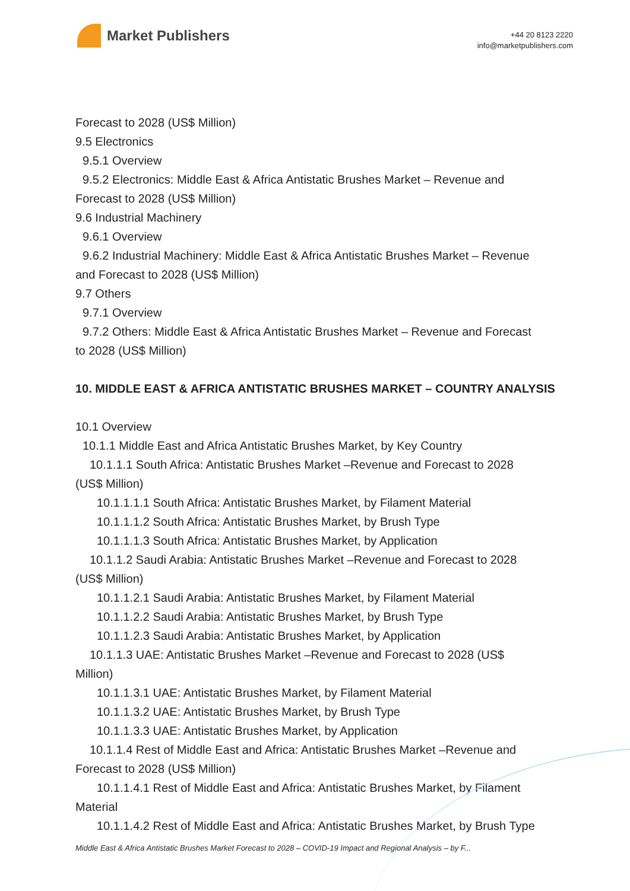Market Publishers
+44 20 8123 2220
info@marketpublishers.com
Forecast to 2028 (US$ Million)
9.5 Electronics
9.5.1 Overview
9.5.2 Electronics: Middle East & Africa Antistatic Brushes Market – Revenue and
Forecast to 2028 (US$ Million)
9.6 Industrial Machinery
9.6.1 Overview
9.6.2 Industrial Machinery: Middle East & Africa Antistatic Brushes Market – Revenue
and Forecast to 2028 (US$ Million)
9.7 Others
9.7.1 Overview
9.7.2 Others: Middle East & Africa Antistatic Brushes Market – Revenue and Forecast
to 2028 (US$ Million)
10. MIDDLE EAST & AFRICA ANTISTATIC BRUSHES MARKET – COUNTRY ANALYSIS
10.1 Overview
10.1.1 Middle East and Africa Antistatic Brushes Market, by Key Country
10.1.1.1 South Africa: Antistatic Brushes Market –Revenue and Forecast to 2028
(US$ Million)
10.1.1.1.1 South Africa: Antistatic Brushes Market, by Filament Material
10.1.1.1.2 South Africa: Antistatic Brushes Market, by Brush Type
10.1.1.1.3 South Africa: Antistatic Brushes Market, by Application
10.1.1.2 Saudi Arabia: Antistatic Brushes Market –Revenue and Forecast to 2028
(US$ Million)
10.1.1.2.1 Saudi Arabia: Antistatic Brushes Market, by Filament Material
10.1.1.2.2 Saudi Arabia: Antistatic Brushes Market, by Brush Type
10.1.1.2.3 Saudi Arabia: Antistatic Brushes Market, by Application
10.1.1.3 UAE: Antistatic Brushes Market –Revenue and Forecast to 2028 (US$
Million)
10.1.1.3.1 UAE: Antistatic Brushes Market, by Filament Material
10.1.1.3.2 UAE: Antistatic Brushes Market, by Brush Type
10.1.1.3.3 UAE: Antistatic Brushes Market, by Application
10.1.1.4 Rest of Middle East and Africa: Antistatic Brushes Market –Revenue and
Forecast to 2028 (US$ Million)
10.1.1.4.1 Rest of Middle East and Africa: Antistatic Brushes Market, by Filament
Material
10.1.1.4.2 Rest of Middle East and Africa: Antistatic Brushes Market, by Brush Type
Middle East & Africa Antistatic Brushes Market Forecast to 2028 – COVID-19 Impact and Regional Analysis – by F...